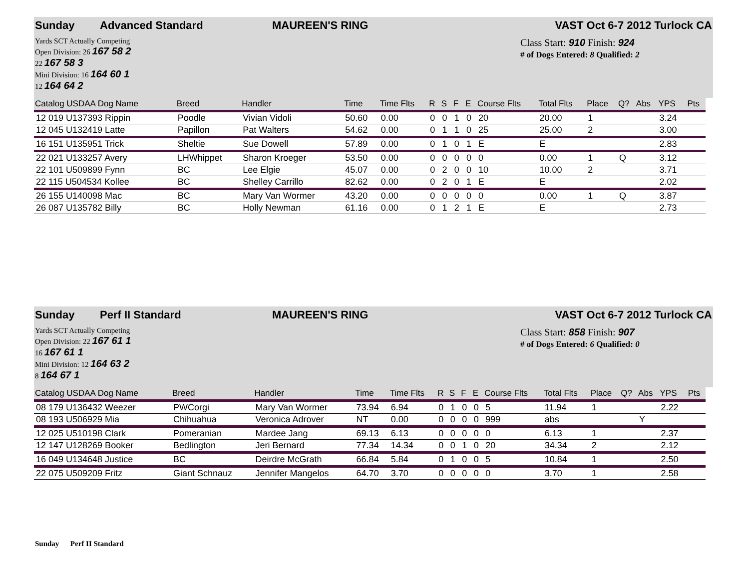Sunday Advanced Standard MAUREEN'S RING VAST Oct 6-7 2012 Turlock CA
Yards SCT Actually Competing
Open Division: 26 167 58 2
22 167 58 3
Mini Division: 16 164 60 1
12 164 64 2
Class Start: 910 Finish: 924
# of Dogs Entered: 8 Qualified: 2
| Catalog USDAA Dog Name | Breed | Handler | Time | Time Flts | R | S | F | E | Course Flts | Total Flts | Place | Q? | Abs | YPS | Pts |
| --- | --- | --- | --- | --- | --- | --- | --- | --- | --- | --- | --- | --- | --- | --- | --- |
| 12 019 U137393 Rippin | Poodle | Vivian Vidoli | 50.60 | 0.00 | 0 | 0 | 1 | 0 | 20 | 20.00 | 1 | | | 3.24 | |
| 12 045 U132419 Latte | Papillon | Pat Walters | 54.62 | 0.00 | 0 | 1 | 1 | 0 | 25 | 25.00 | 2 | | | 3.00 | |
| 16 151 U135951 Trick | Sheltie | Sue Dowell | 57.89 | 0.00 | 0 | 1 | 0 | 1 | E | E | | | | 2.83 | |
| 22 021 U133257 Avery | LHWhippet | Sharon Kroeger | 53.50 | 0.00 | 0 | 0 | 0 | 0 | 0 | 0.00 | 1 | Q | | 3.12 | |
| 22 101 U509899 Fynn | BC | Lee Elgie | 45.07 | 0.00 | 0 | 2 | 0 | 0 | 10 | 10.00 | 2 | | | 3.71 | |
| 22 115 U504534 Kollee | BC | Shelley Carrillo | 82.62 | 0.00 | 0 | 2 | 0 | 1 | E | E | | | | 2.02 | |
| 26 155 U140098 Mac | BC | Mary Van Wormer | 43.20 | 0.00 | 0 | 0 | 0 | 0 | 0 | 0.00 | 1 | Q | | 3.87 | |
| 26 087 U135782 Billy | BC | Holly Newman | 61.16 | 0.00 | 0 | 1 | 2 | 1 | E | E | | | | 2.73 | |
Sunday Perf II Standard MAUREEN'S RING VAST Oct 6-7 2012 Turlock CA
Yards SCT Actually Competing
Open Division: 22 167 61 1
16 167 61 1
Mini Division: 12 164 63 2
8 164 67 1
Class Start: 858 Finish: 907
# of Dogs Entered: 6 Qualified: 0
| Catalog USDAA Dog Name | Breed | Handler | Time | Time Flts | R | S | F | E | Course Flts | Total Flts | Place | Q? | Abs | YPS | Pts |
| --- | --- | --- | --- | --- | --- | --- | --- | --- | --- | --- | --- | --- | --- | --- | --- |
| 08 179 U136432 Weezer | PWCorgi | Mary Van Wormer | 73.94 | 6.94 | 0 | 1 | 0 | 0 | 5 | 11.94 | 1 | | | 2.22 | |
| 08 193 U506929 Mia | Chihuahua | Veronica Adrover | NT | 0.00 | 0 | 0 | 0 | 0 | 999 | abs | | | Y | | |
| 12 025 U510198 Clark | Pomeranian | Mardee Jang | 69.13 | 6.13 | 0 | 0 | 0 | 0 | 0 | 6.13 | 1 | | | 2.37 | |
| 12 147 U128269 Booker | Bedlington | Jeri Bernard | 77.34 | 14.34 | 0 | 0 | 1 | 0 | 20 | 34.34 | 2 | | | 2.12 | |
| 16 049 U134648 Justice | BC | Deirdre McGrath | 66.84 | 5.84 | 0 | 1 | 0 | 0 | 5 | 10.84 | 1 | | | 2.50 | |
| 22 075 U509209 Fritz | Giant Schnauz | Jennifer Mangelos | 64.70 | 3.70 | 0 | 0 | 0 | 0 | 0 | 3.70 | 1 | | | 2.58 | |
Sunday Perf II Standard